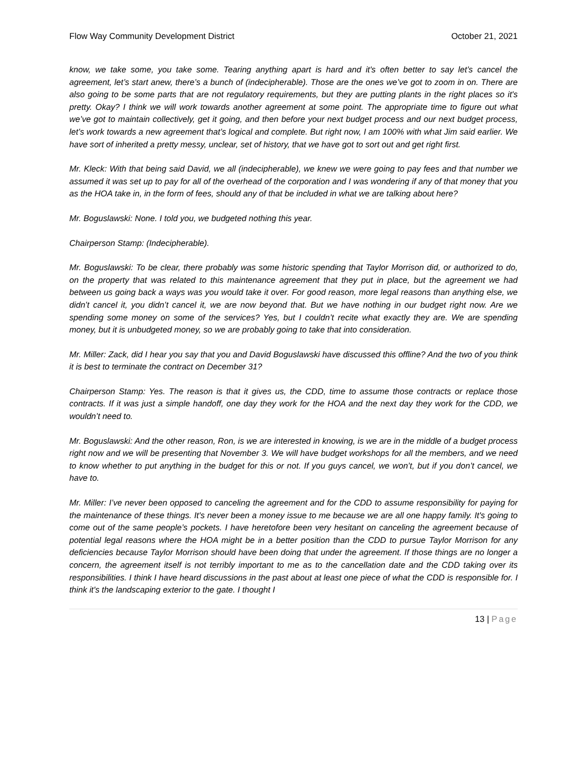Flow Way Community Development District October 21, 2021
know, we take some, you take some. Tearing anything apart is hard and it's often better to say let’s cancel the agreement, let’s start anew, there’s a bunch of (indecipherable). Those are the ones we’ve got to zoom in on. There are also going to be some parts that are not regulatory requirements, but they are putting plants in the right places so it's pretty. Okay? I think we will work towards another agreement at some point. The appropriate time to figure out what we’ve got to maintain collectively, get it going, and then before your next budget process and our next budget process, let’s work towards a new agreement that’s logical and complete. But right now, I am 100% with what Jim said earlier. We have sort of inherited a pretty messy, unclear, set of history, that we have got to sort out and get right first.
Mr. Kleck: With that being said David, we all (indecipherable), we knew we were going to pay fees and that number we assumed it was set up to pay for all of the overhead of the corporation and I was wondering if any of that money that you as the HOA take in, in the form of fees, should any of that be included in what we are talking about here?
Mr. Boguslawski: None. I told you, we budgeted nothing this year.
Chairperson Stamp: (Indecipherable).
Mr. Boguslawski: To be clear, there probably was some historic spending that Taylor Morrison did, or authorized to do, on the property that was related to this maintenance agreement that they put in place, but the agreement we had between us going back a ways was you would take it over. For good reason, more legal reasons than anything else, we didn’t cancel it, you didn’t cancel it, we are now beyond that. But we have nothing in our budget right now. Are we spending some money on some of the services? Yes, but I couldn’t recite what exactly they are. We are spending money, but it is unbudgeted money, so we are probably going to take that into consideration.
Mr. Miller: Zack, did I hear you say that you and David Boguslawski have discussed this offline? And the two of you think it is best to terminate the contract on December 31?
Chairperson Stamp: Yes. The reason is that it gives us, the CDD, time to assume those contracts or replace those contracts. If it was just a simple handoff, one day they work for the HOA and the next day they work for the CDD, we wouldn’t need to.
Mr. Boguslawski: And the other reason, Ron, is we are interested in knowing, is we are in the middle of a budget process right now and we will be presenting that November 3. We will have budget workshops for all the members, and we need to know whether to put anything in the budget for this or not. If you guys cancel, we won’t, but if you don’t cancel, we have to.
Mr. Miller: I’ve never been opposed to canceling the agreement and for the CDD to assume responsibility for paying for the maintenance of these things. It's never been a money issue to me because we are all one happy family. It's going to come out of the same people’s pockets. I have heretofore been very hesitant on canceling the agreement because of potential legal reasons where the HOA might be in a better position than the CDD to pursue Taylor Morrison for any deficiencies because Taylor Morrison should have been doing that under the agreement. If those things are no longer a concern, the agreement itself is not terribly important to me as to the cancellation date and the CDD taking over its responsibilities. I think I have heard discussions in the past about at least one piece of what the CDD is responsible for. I think it's the landscaping exterior to the gate. I thought I
13 | Page